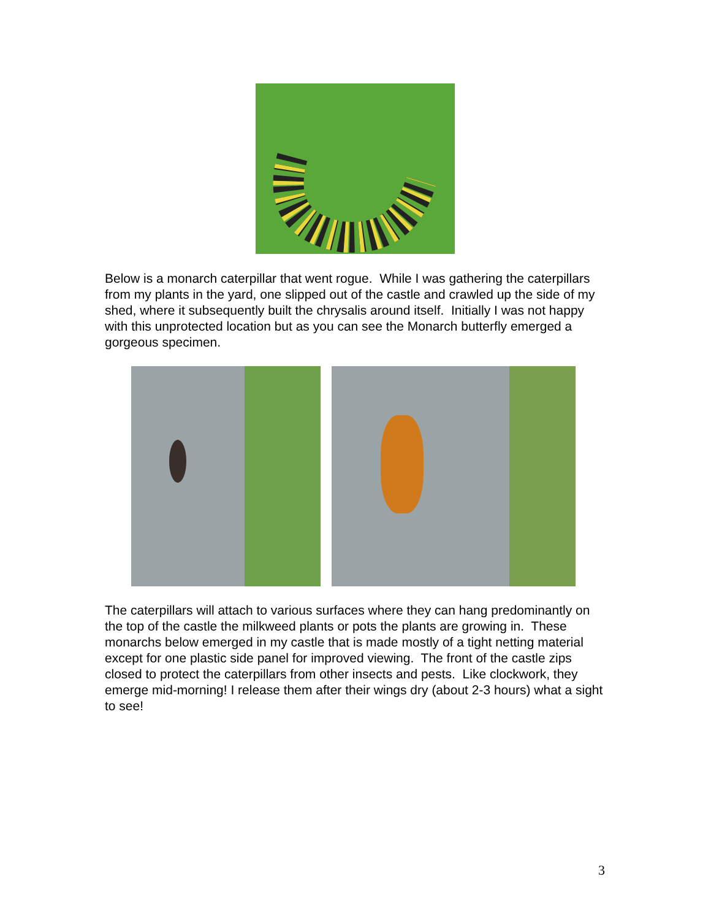Below is a monarch caterpillar that went rogue. While I was gathering the caterpillars from my plants in the yard, one slipped out of the castle and crawled up the side of my shed, where it subsequently built the chrysalis around itself. Initially I was not happy with this unprotected location but as you can see the Monarch butterfly emerged a gorgeous specimen.
The caterpillars will attach to various surfaces where they can hang predominantly on the top of the castle the milkweed plants or pots the plants are growing in. These monarchs below emerged in my castle that is made mostly of a tight netting material except for one plastic side panel for improved viewing. The front of the castle zips closed to protect the caterpillars from other insects and pests. Like clockwork, they emerge mid-morning! I release them after their wings dry (about 2-3 hours) what a sight to see!
3